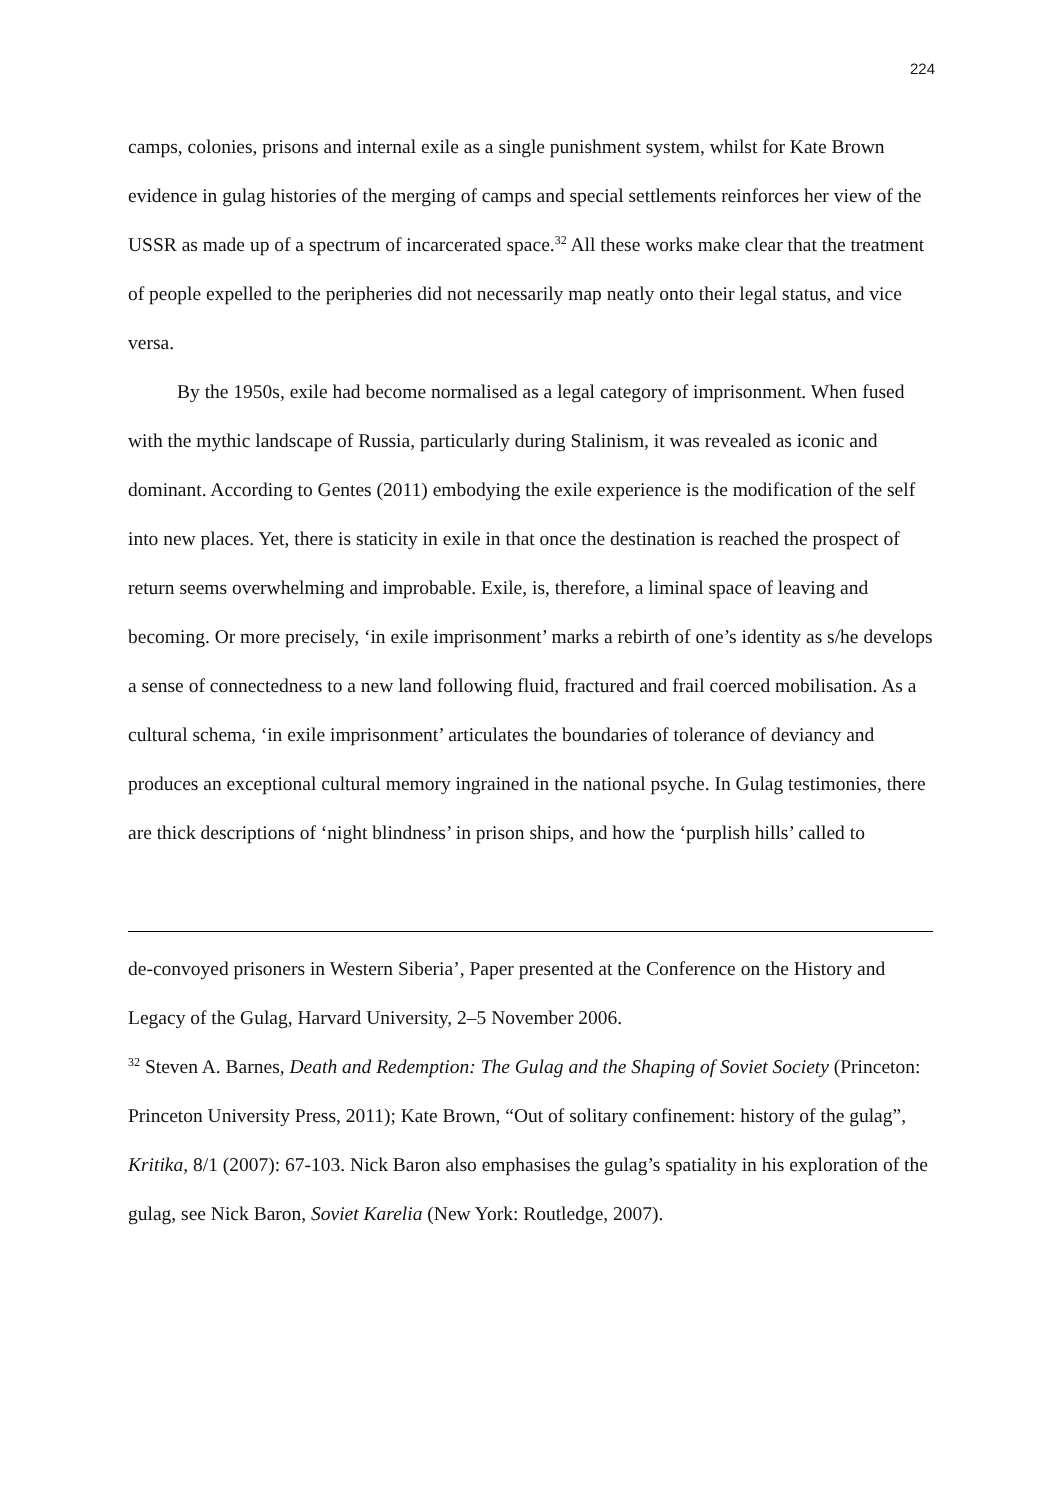224
camps, colonies, prisons and internal exile as a single punishment system, whilst for Kate Brown evidence in gulag histories of the merging of camps and special settlements reinforces her view of the USSR as made up of a spectrum of incarcerated space.<sup>32</sup> All these works make clear that the treatment of people expelled to the peripheries did not necessarily map neatly onto their legal status, and vice versa.
By the 1950s, exile had become normalised as a legal category of imprisonment. When fused with the mythic landscape of Russia, particularly during Stalinism, it was revealed as iconic and dominant. According to Gentes (2011) embodying the exile experience is the modification of the self into new places. Yet, there is staticity in exile in that once the destination is reached the prospect of return seems overwhelming and improbable. Exile, is, therefore, a liminal space of leaving and becoming. Or more precisely, ‘in exile imprisonment’ marks a rebirth of one’s identity as s/he develops a sense of connectedness to a new land following fluid, fractured and frail coerced mobilisation. As a cultural schema, ‘in exile imprisonment’ articulates the boundaries of tolerance of deviancy and produces an exceptional cultural memory ingrained in the national psyche. In Gulag testimonies, there are thick descriptions of ‘night blindness’ in prison ships, and how the ‘purplish hills’ called to
de-convoyed prisoners in Western Siberia’, Paper presented at the Conference on the History and Legacy of the Gulag, Harvard University, 2–5 November 2006.
<sup>32</sup> Steven A. Barnes, Death and Redemption: The Gulag and the Shaping of Soviet Society (Princeton: Princeton University Press, 2011); Kate Brown, “Out of solitary confinement: history of the gulag”, Kritika, 8/1 (2007): 67-103. Nick Baron also emphasises the gulag’s spatiality in his exploration of the gulag, see Nick Baron, Soviet Karelia (New York: Routledge, 2007).